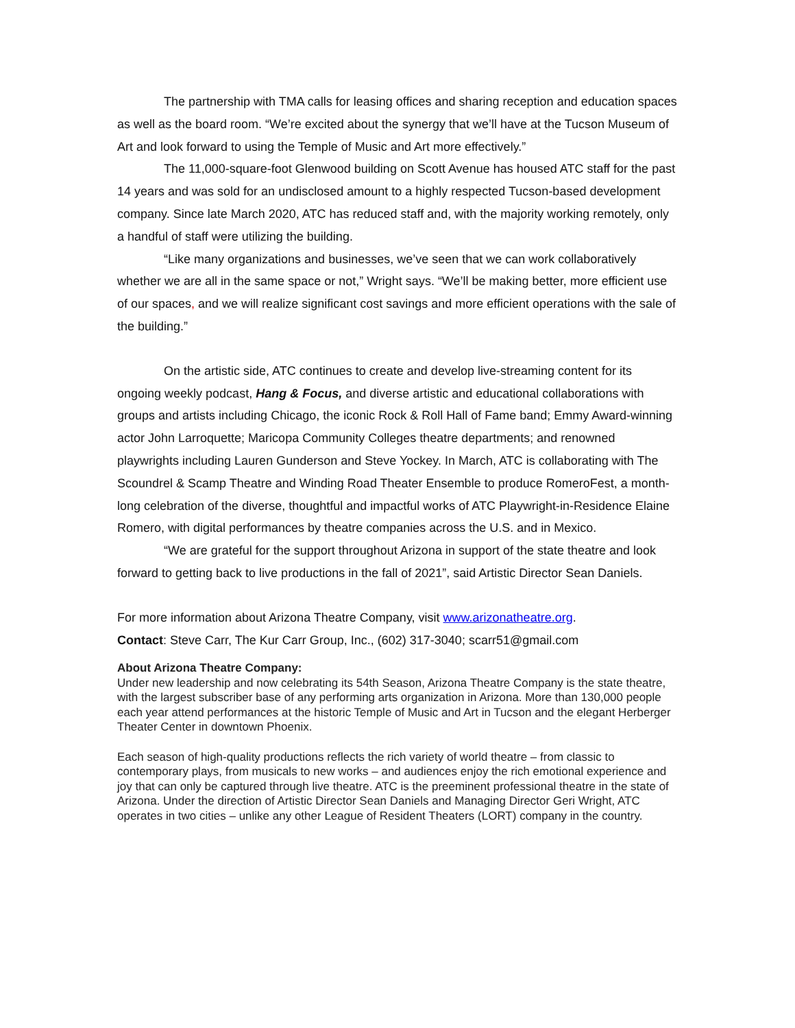The partnership with TMA calls for leasing offices and sharing reception and education spaces as well as the board room. “We’re excited about the synergy that we’ll have at the Tucson Museum of Art and look forward to using the Temple of Music and Art more effectively.”
The 11,000-square-foot Glenwood building on Scott Avenue has housed ATC staff for the past 14 years and was sold for an undisclosed amount to a highly respected Tucson-based development company. Since late March 2020, ATC has reduced staff and, with the majority working remotely, only a handful of staff were utilizing the building.
“Like many organizations and businesses, we’ve seen that we can work collaboratively whether we are all in the same space or not,” Wright says. “We’ll be making better, more efficient use of our spaces, and we will realize significant cost savings and more efficient operations with the sale of the building.”
On the artistic side, ATC continues to create and develop live-streaming content for its ongoing weekly podcast, Hang & Focus, and diverse artistic and educational collaborations with groups and artists including Chicago, the iconic Rock & Roll Hall of Fame band; Emmy Award-winning actor John Larroquette; Maricopa Community Colleges theatre departments; and renowned playwrights including Lauren Gunderson and Steve Yockey. In March, ATC is collaborating with The Scoundrel & Scamp Theatre and Winding Road Theater Ensemble to produce RomeroFest, a month-long celebration of the diverse, thoughtful and impactful works of ATC Playwright-in-Residence Elaine Romero, with digital performances by theatre companies across the U.S. and in Mexico.
“We are grateful for the support throughout Arizona in support of the state theatre and look forward to getting back to live productions in the fall of 2021”, said Artistic Director Sean Daniels.
For more information about Arizona Theatre Company, visit www.arizonatheatre.org.
Contact: Steve Carr, The Kur Carr Group, Inc., (602) 317-3040; scarr51@gmail.com
About Arizona Theatre Company:
Under new leadership and now celebrating its 54th Season, Arizona Theatre Company is the state theatre, with the largest subscriber base of any performing arts organization in Arizona. More than 130,000 people each year attend performances at the historic Temple of Music and Art in Tucson and the elegant Herberger Theater Center in downtown Phoenix.
Each season of high-quality productions reflects the rich variety of world theatre – from classic to contemporary plays, from musicals to new works – and audiences enjoy the rich emotional experience and joy that can only be captured through live theatre. ATC is the preeminent professional theatre in the state of Arizona. Under the direction of Artistic Director Sean Daniels and Managing Director Geri Wright, ATC operates in two cities – unlike any other League of Resident Theaters (LORT) company in the country.